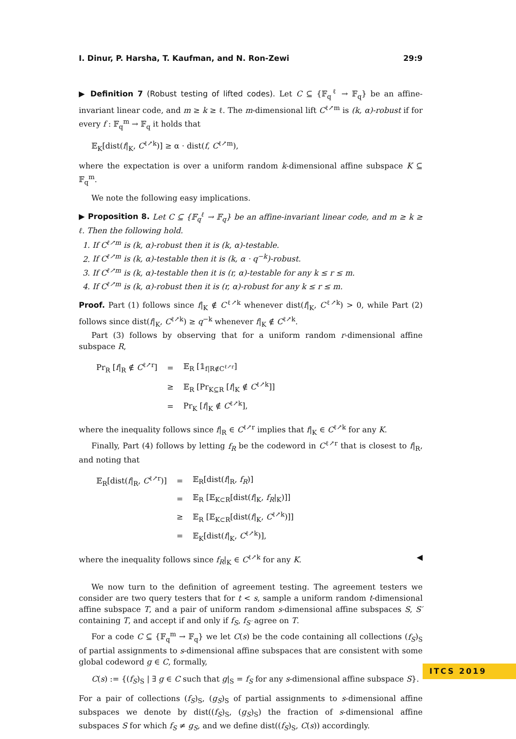I. Dinur, P. Harsha, T. Kaufman, and N. Ron-Zewi 29:9
▶ Definition 7 (Robust testing of lifted codes). Let C ⊆ {𝔽<sub>q</sub><sup>ℓ</sup> → 𝔽<sub>q</sub>} be an affine-invariant linear code, and m ≥ k ≥ ℓ. The m-dimensional lift C<sup>ℓ↗m</sup> is (k, α)-robust if for every f : 𝔽<sub>q</sub><sup>m</sup> → 𝔽<sub>q</sub> it holds that
𝔼<sub>K</sub>[dist(f|<sub>K</sub>, C<sup>ℓ↗k</sup>)] ≥ α · dist(f, C<sup>ℓ↗m</sup>),
where the expectation is over a uniform random k-dimensional affine subspace K ⊆ 𝔽<sub>q</sub><sup>m</sup>.
We note the following easy implications.
▶ Proposition 8. Let C ⊆ {𝔽<sub>q</sub><sup>ℓ</sup> → 𝔽<sub>q</sub>} be an affine-invariant linear code, and m ≥ k ≥ ℓ. Then the following hold.
1. If C<sup>ℓ↗m</sup> is (k, α)-robust then it is (k, α)-testable.
2. If C<sup>ℓ↗m</sup> is (k, α)-testable then it is (k, α · q<sup>−k</sup>)-robust.
3. If C<sup>ℓ↗m</sup> is (k, α)-testable then it is (r, α)-testable for any k ≤ r ≤ m.
4. If C<sup>ℓ↗m</sup> is (k, α)-robust then it is (r, α)-robust for any k ≤ r ≤ m.
Proof. Part (1) follows since f|<sub>K</sub> ∉ C<sup>ℓ↗k</sup> whenever dist(f|<sub>K</sub>, C<sup>ℓ↗k</sup>) > 0, while Part (2) follows since dist(f|<sub>K</sub>, C<sup>ℓ↗k</sup>) ≥ q<sup>−k</sup> whenever f|<sub>K</sub> ∉ C<sup>ℓ↗k</sup>.
Part (3) follows by observing that for a uniform random r-dimensional affine subspace R,
| Pr<sub>R</sub> [ f /<sub>R</sub> ∉ C<sup>ℓ↗r</sup>] | = | 𝔼<sub>R</sub> [𝟙<sub>f/R∉C<sup>ℓ↗r</sup></sub>] |
| | ≥ | 𝔼<sub>R</sub> [Pr<sub>K⊆R</sub> [ f /<sub>K</sub> ∉ C<sup>ℓ↗k</sup>]] |
| | = | Pr<sub>K</sub> [ f /<sub>K</sub> ∉ C<sup>ℓ↗k</sup>], |
where the inequality follows since f|<sub>R</sub> ∈ C<sup>ℓ↗r</sup> implies that f|<sub>K</sub> ∈ C<sup>ℓ↗k</sup> for any K.
Finally, Part (4) follows by letting f<sub>R</sub> be the codeword in C<sup>ℓ↗r</sup> that is closest to f|<sub>R</sub>, and noting that
| 𝔼<sub>R</sub>[dist( f /<sub>R</sub>, C<sup>ℓ↗r</sup>)] | = | 𝔼<sub>R</sub>[dist( f /<sub>R</sub>, f<sub>R</sub> )] |
| | = | 𝔼<sub>R</sub> [𝔼<sub>K⊂R</sub>[dist( f /<sub>K</sub>, f<sub>R</sub> /<sub>K</sub>)]] |
| | ≥ | 𝔼<sub>R</sub> [𝔼<sub>K⊂R</sub>[dist( f /<sub>K</sub>, C<sup>ℓ↗k</sup>)]] |
| | = | 𝔼<sub>K</sub>[dist( f /<sub>K</sub>, C<sup>ℓ↗k</sup>)], |
where the inequality follows since f<sub>R</sub>|<sub>K</sub> ∈ C<sup>ℓ↗k</sup> for any K. ◀
We now turn to the definition of agreement testing. The agreement testers we consider are two query testers that for t < s, sample a uniform random t-dimensional affine subspace T, and a pair of uniform random s-dimensional affine subspaces S, S′ containing T, and accept if and only if f<sub>S</sub>, f<sub>S′</sub> agree on T.
For a code C ⊆ {𝔽<sub>q</sub><sup>m</sup> → 𝔽<sub>q</sub>} we let C(s) be the code containing all collections (f<sub>S</sub>)<sub>S</sub> of partial assignments to s-dimensional affine subspaces that are consistent with some global codeword g ∈ C, formally,
C(s) := {(f<sub>S</sub>)<sub>S</sub> | ∃ g ∈ C such that g|<sub>S</sub> = f<sub>S</sub> for any s-dimensional affine subspace S}.
For a pair of collections (f<sub>S</sub>)<sub>S</sub>, (g<sub>S</sub>)<sub>S</sub> of partial assignments to s-dimensional affine subspaces we denote by dist((f<sub>S</sub>)<sub>S</sub>, (g<sub>S</sub>)<sub>S</sub>) the fraction of s-dimensional affine subspaces S for which f<sub>S</sub> ≠ g<sub>S</sub>, and we define dist((f<sub>S</sub>)<sub>S</sub>, C(s)) accordingly.
ITCS 2019